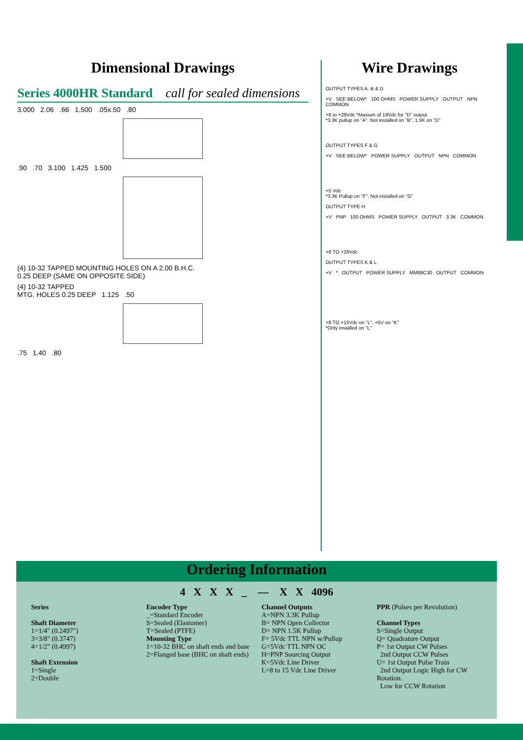Dimensional Drawings
Series 4000HR Standard call for sealed dimensions
3.000 2.06 .66 1.500 .05x.50 .80
.90 .70 3.100 1.425 1.500
(4) 10-32 TAPPED MOUNTING HOLES ON A 2.00 B.H.C.
0.25 DEEP (SAME ON OPPOSITE SIDE)
(4) 10-32 TAPPED
MTG. HOLES 0.25 DEEP 1.125 .50
.75 1.40 .80
Wire Drawings
OUTPUT TYPES A. B & D
+V SEE BELOW* 100 OHMS POWER SUPPLY OUTPUT NPN COMMON
+8 to +28Vdc *Maxium of 18Vdc for "D" output
*3.3K pullup on "A", Not installed on "B", 1.5K on "D"
OUTPUT TYPES F & G
+V SEE BELOW* POWER SUPPLY OUTPUT NPN COMMON
+5 Vdc
*3.3K Pullup on "F", Not installed on "G"
OUTPUT TYPE H
+V PNP 100 OHMS POWER SUPPLY OUTPUT 3.3K COMMON
+8 TO +28Vdc
OUTPUT TYPES K & L
+V * OUTPUT POWER SUPPLY MM88C30 OUTPUT COMMON
+8 TO +15Vdc on "L", +5V on "K"
*Only installed on "L"
Ordering Information
4 X X X _ — X X 4096
Series
Shaft Diameter
1=1/4" (0.2497")
3=3/8" (0.3747)
4=1/2" (0.4997)
Shaft Extension
1=Single
2=Double
Encoder Type
_=Standard Encoder
S=Sealed (Elastomer)
T=Sealed (PTFE)
Mounting Type
1=10-32 BHC on shaft ends and base
2=Flanged base (BHC on shaft ends)
Channel Outputs
A=NPN 3.3K Pullup
B= NPN Open Collector
D= NPN 1.5K Pullup
F= 5Vdc TTL NPN w/Pullup
G=5Vdc TTL NPN OC
H=PNP Sourcing Output
K=5Vdc Line Driver
L=8 to 15 Vdc Line Driver
PPR (Pulses per Revolution)
Channel Types
S=Single Output
Q= Quadrature Output
P= 1st Output CW Pulses
2nd Output CCW Pulses
U= 1st Output Pulse Train
2nd Output Logic High for CW Rotation.
Low for CCW Rotation